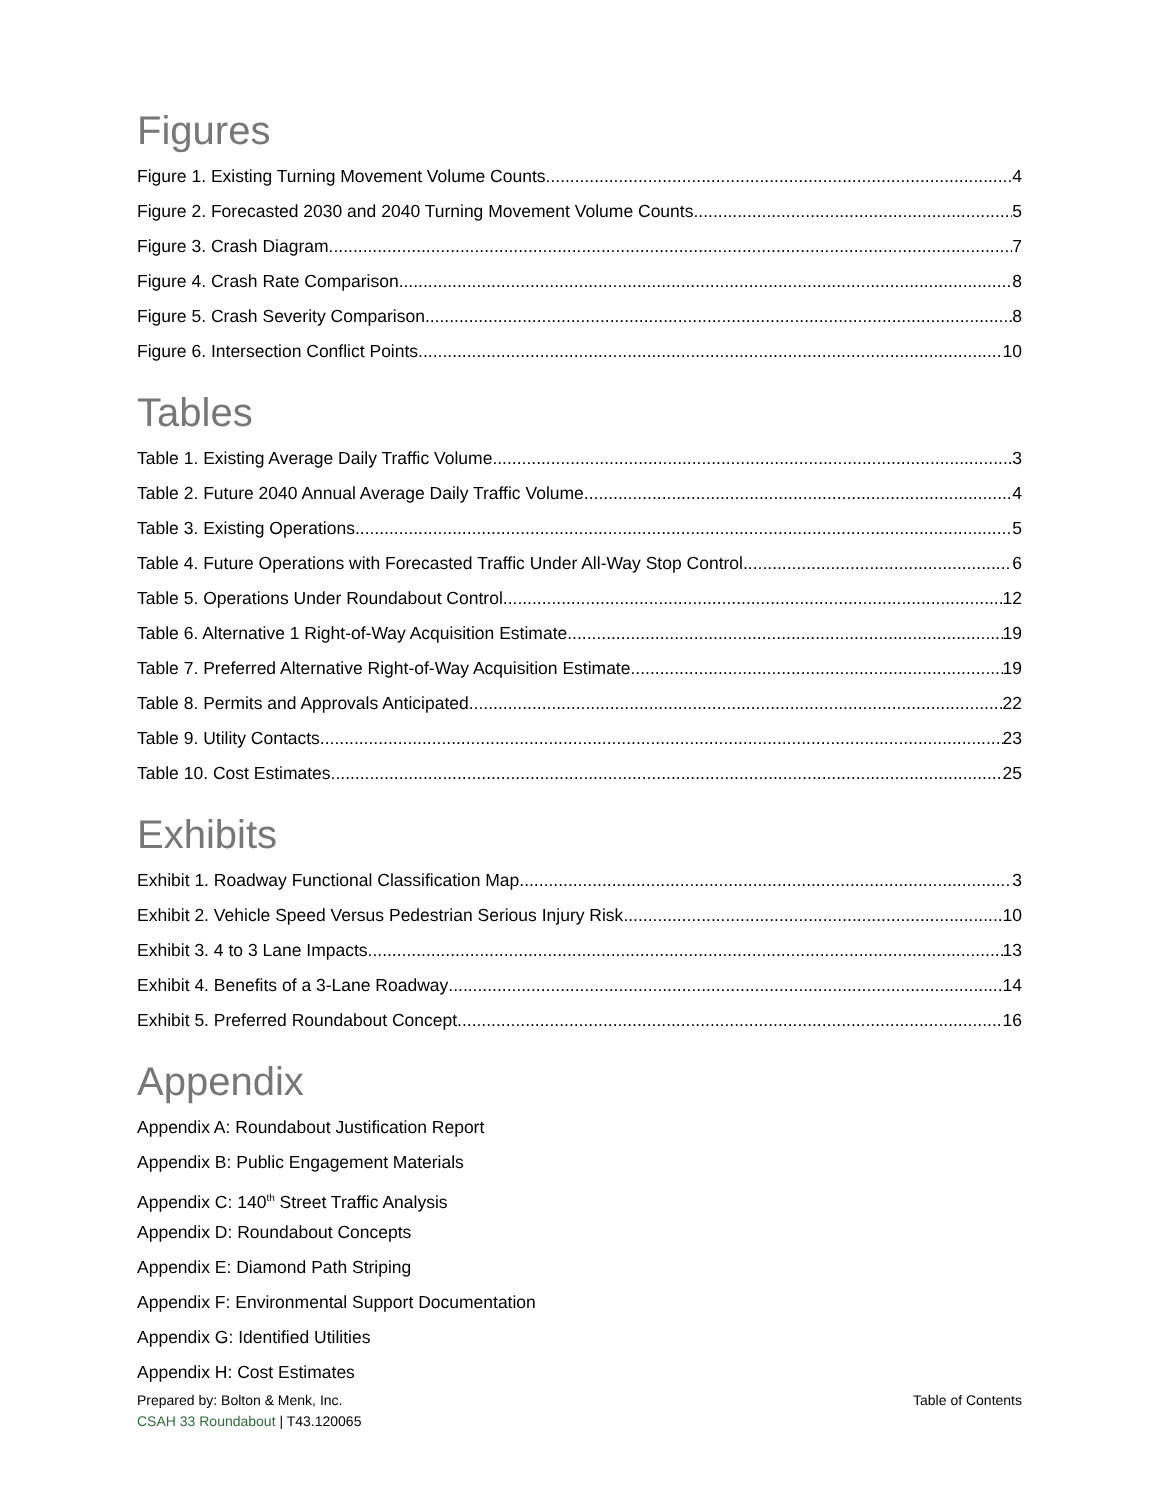Figures
Figure 1. Existing Turning Movement Volume Counts 4
Figure 2. Forecasted 2030 and 2040 Turning Movement Volume Counts 5
Figure 3. Crash Diagram 7
Figure 4. Crash Rate Comparison 8
Figure 5. Crash Severity Comparison 8
Figure 6. Intersection Conflict Points 10
Tables
Table 1. Existing Average Daily Traffic Volume 3
Table 2. Future 2040 Annual Average Daily Traffic Volume 4
Table 3. Existing Operations 5
Table 4. Future Operations with Forecasted Traffic Under All-Way Stop Control 6
Table 5. Operations Under Roundabout Control 12
Table 6. Alternative 1 Right-of-Way Acquisition Estimate 19
Table 7. Preferred Alternative Right-of-Way Acquisition Estimate 19
Table 8. Permits and Approvals Anticipated 22
Table 9. Utility Contacts 23
Table 10. Cost Estimates 25
Exhibits
Exhibit 1. Roadway Functional Classification Map 3
Exhibit 2. Vehicle Speed Versus Pedestrian Serious Injury Risk 10
Exhibit 3. 4 to 3 Lane Impacts 13
Exhibit 4. Benefits of a 3-Lane Roadway 14
Exhibit 5. Preferred Roundabout Concept 16
Appendix
Appendix A: Roundabout Justification Report
Appendix B: Public Engagement Materials
Appendix C: 140<sup>th</sup> Street Traffic Analysis
Appendix D: Roundabout Concepts
Appendix E: Diamond Path Striping
Appendix F: Environmental Support Documentation
Appendix G: Identified Utilities
Appendix H: Cost Estimates
Prepared by: Bolton & Menk, Inc.
CSAH 33 Roundabout | T43.120065
Table of Contents